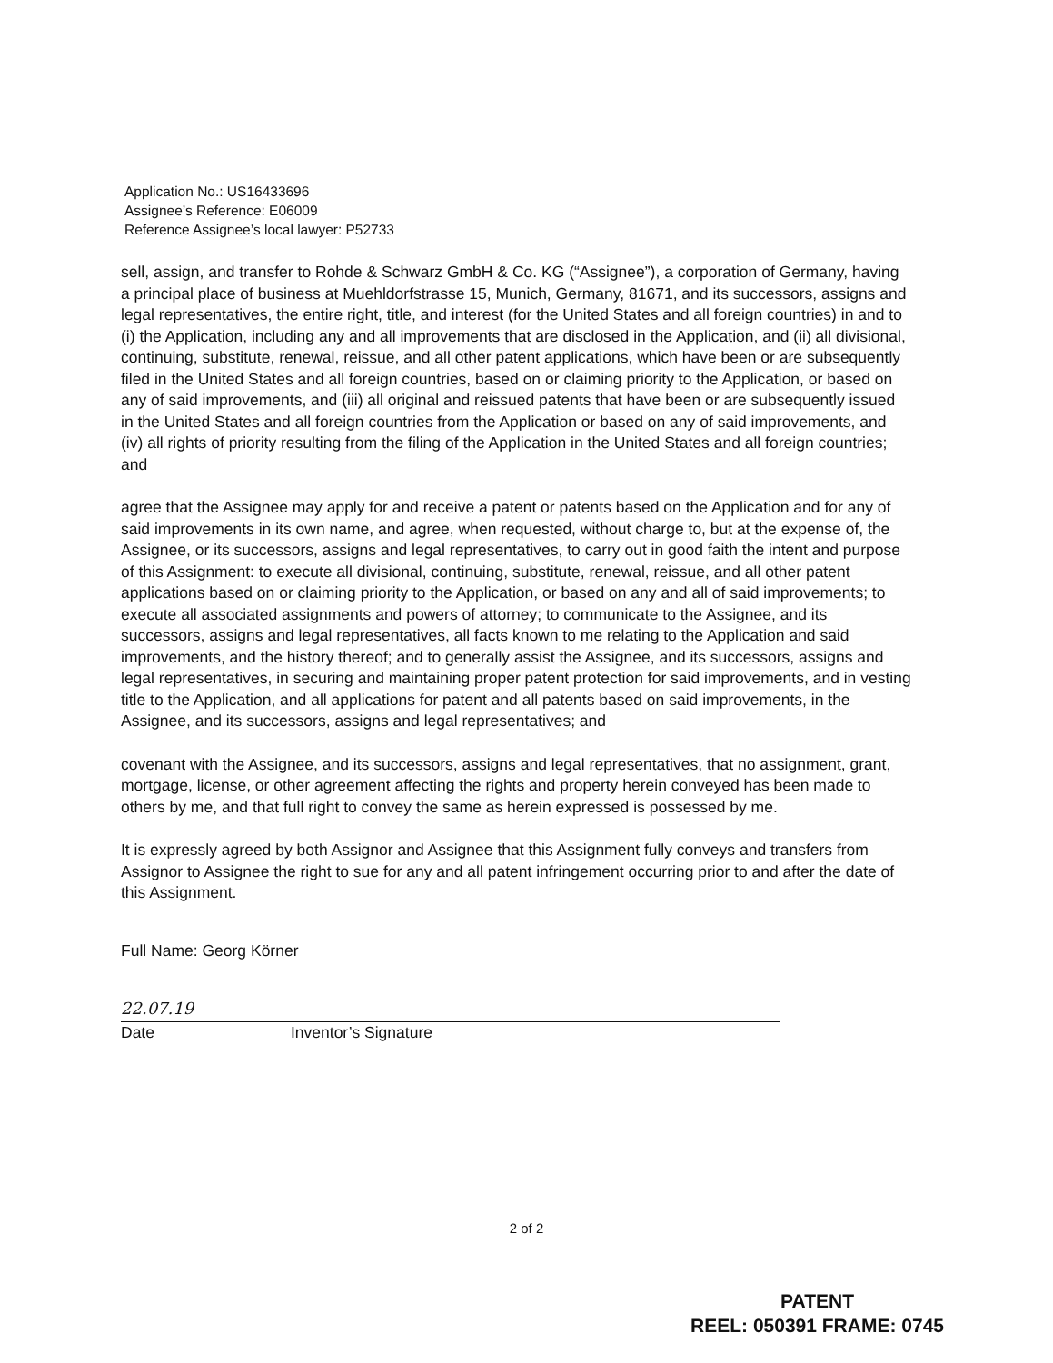Application No.: US16433696
Assignee’s Reference: E06009
Reference Assignee’s local lawyer: P52733
sell, assign, and transfer to Rohde & Schwarz GmbH & Co. KG (“Assignee”), a corporation of Germany, having a principal place of business at Muehldorfstrasse 15, Munich, Germany, 81671, and its successors, assigns and legal representatives, the entire right, title, and interest (for the United States and all foreign countries) in and to (i) the Application, including any and all improvements that are disclosed in the Application, and (ii) all divisional, continuing, substitute, renewal, reissue, and all other patent applications, which have been or are subsequently filed in the United States and all foreign countries, based on or claiming priority to the Application, or based on any of said improvements, and (iii) all original and reissued patents that have been or are subsequently issued in the United States and all foreign countries from the Application or based on any of said improvements, and (iv) all rights of priority resulting from the filing of the Application in the United States and all foreign countries; and
agree that the Assignee may apply for and receive a patent or patents based on the Application and for any of said improvements in its own name, and agree, when requested, without charge to, but at the expense of, the Assignee, or its successors, assigns and legal representatives, to carry out in good faith the intent and purpose of this Assignment: to execute all divisional, continuing, substitute, renewal, reissue, and all other patent applications based on or claiming priority to the Application, or based on any and all of said improvements; to execute all associated assignments and powers of attorney; to communicate to the Assignee, and its successors, assigns and legal representatives, all facts known to me relating to the Application and said improvements, and the history thereof; and to generally assist the Assignee, and its successors, assigns and legal representatives, in securing and maintaining proper patent protection for said improvements, and in vesting title to the Application, and all applications for patent and all patents based on said improvements, in the Assignee, and its successors, assigns and legal representatives; and
covenant with the Assignee, and its successors, assigns and legal representatives, that no assignment, grant, mortgage, license, or other agreement affecting the rights and property herein conveyed has been made to others by me, and that full right to convey the same as herein expressed is possessed by me.
It is expressly agreed by both Assignor and Assignee that this Assignment fully conveys and transfers from Assignor to Assignee the right to sue for any and all patent infringement occurring prior to and after the date of this Assignment.
Full Name: Georg Körner
22.07.19
Date Inventor’s Signature
2 of 2
PATENT
REEL: 050391 FRAME: 0745